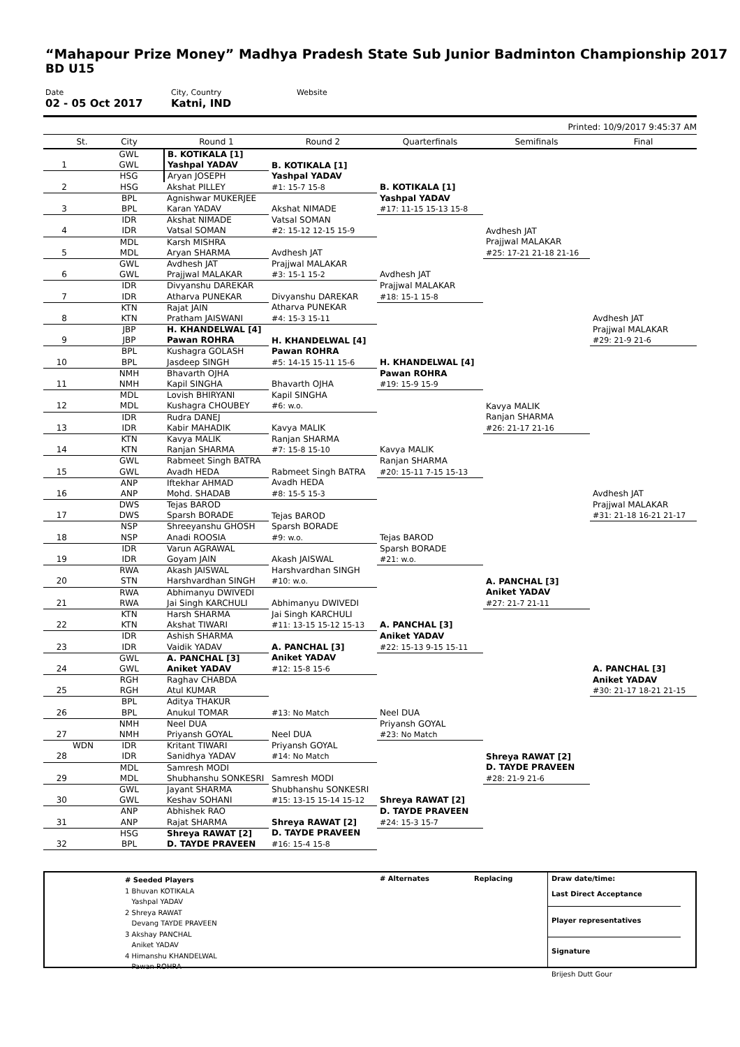“Mahapour Prize Money” Madhya Pradesh State Sub Junior Badminton Championship 2017
BD U15
Date
02 - 05 Oct 2017
City, Country
Katni, IND
Website
Printed: 10/9/2017 9:45:37 AM
| | St. | City | Round 1 | Round 2 | Quarterfinals | Semifinals | Final |
| --- | --- | --- | --- | --- | --- | --- | --- |
| | | GWL | B. KOTIKALA [1] | | | | |
| 1 | | GWL | Yashpal YADAV | B. KOTIKALA [1] | | | |
| | | HSG | Aryan JOSEPH | Yashpal YADAV | | | |
| 2 | | HSG | Akshat PILLEY | #1: 15-7 15-8 | B. KOTIKALA [1] | | |
| | | BPL | Agnishwar MUKERJEE | | Yashpal YADAV | | |
| 3 | | BPL | Karan YADAV | Akshat NIMADE | #17: 11-15 15-13 15-8 | | |
| | | IDR | Akshat NIMADE | Vatsal SOMAN | | | |
| 4 | | IDR | Vatsal SOMAN | #2: 15-12 12-15 15-9 | | Avdhesh JAT | |
| | | MDL | Karsh MISHRA | | | Prajjwal MALAKAR | |
| 5 | | MDL | Aryan SHARMA | Avdhesh JAT | | #25: 17-21 21-18 21-16 | |
| | | GWL | Avdhesh JAT | Prajjwal MALAKAR | | | |
| 6 | | GWL | Prajjwal MALAKAR | #3: 15-1 15-2 | Avdhesh JAT | | |
| | | IDR | Divyanshu DAREKAR | | Prajjwal MALAKAR | | |
| 7 | | IDR | Atharva PUNEKAR | Divyanshu DAREKAR | #18: 15-1 15-8 | | |
| | | KTN | Rajat JAIN | Atharva PUNEKAR | | | |
| 8 | | KTN | Pratham JAISWANI | #4: 15-3 15-11 | | | Avdhesh JAT |
| | | JBP | H. KHANDELWAL [4] | | | | Prajjwal MALAKAR |
| 9 | | JBP | Pawan ROHRA | H. KHANDELWAL [4] | | | #29: 21-9 21-6 |
| | | BPL | Kushagra GOLASH | Pawan ROHRA | | | |
| 10 | | BPL | Jasdeep SINGH | #5: 14-15 15-11 15-6 | H. KHANDELWAL [4] | | |
| | | NMH | Bhavarth OJHA | | Pawan ROHRA | | |
| 11 | | NMH | Kapil SINGHA | Bhavarth OJHA | #19: 15-9 15-9 | | |
| | | MDL | Lovish BHIRYANI | Kapil SINGHA | | | |
| 12 | | MDL | Kushagra CHOUBEY | #6: w.o. | | Kavya MALIK | |
| | | IDR | Rudra DANEJ | | | Ranjan SHARMA | |
| 13 | | IDR | Kabir MAHADIK | Kavya MALIK | | #26: 21-17 21-16 | |
| | | KTN | Kavya MALIK | Ranjan SHARMA | | | |
| 14 | | KTN | Ranjan SHARMA | #7: 15-8 15-10 | Kavya MALIK | | |
| | | GWL | Rabmeet Singh BATRA | | Ranjan SHARMA | | |
| 15 | | GWL | Avadh HEDA | Rabmeet Singh BATRA | #20: 15-11 7-15 15-13 | | |
| | | ANP | Iftekhar AHMAD | Avadh HEDA | | | |
| 16 | | ANP | Mohd. SHADAB | #8: 15-5 15-3 | | | Avdhesh JAT |
| | | DWS | Tejas BAROD | | | | Prajjwal MALAKAR |
| 17 | | DWS | Sparsh BORADE | Tejas BAROD | | | #31: 21-18 16-21 21-17 |
| | | NSP | Shreeyanshu GHOSH | Sparsh BORADE | | | |
| 18 | | NSP | Anadi ROOSIA | #9: w.o. | Tejas BAROD | | |
| | | IDR | Varun AGRAWAL | | Sparsh BORADE | | |
| 19 | | IDR | Goyam JAIN | Akash JAISWAL | #21: w.o. | | |
| | | RWA | Akash JAISWAL | Harshvardhan SINGH | | | |
| 20 | | STN | Harshvardhan SINGH | #10: w.o. | | A. PANCHAL [3] | |
| | | RWA | Abhimanyu DWIVEDI | | | Aniket YADAV | |
| 21 | | RWA | Jai Singh KARCHULI | Abhimanyu DWIVEDI | | #27: 21-7 21-11 | |
| | | KTN | Harsh SHARMA | Jai Singh KARCHULI | | | |
| 22 | | KTN | Akshat TIWARI | #11: 13-15 15-12 15-13 | A. PANCHAL [3] | | |
| | | IDR | Ashish SHARMA | | Aniket YADAV | | |
| 23 | | IDR | Vaidik YADAV | A. PANCHAL [3] | #22: 15-13 9-15 15-11 | | |
| | | GWL | A. PANCHAL [3] | Aniket YADAV | | | |
| 24 | | GWL | Aniket YADAV | #12: 15-8 15-6 | | | A. PANCHAL [3] |
| | | RGH | Raghav CHABDA | | | | Aniket YADAV |
| 25 | | RGH | Atul KUMAR | | | | #30: 21-17 18-21 21-15 |
| | | BPL | Aditya THAKUR | | | | |
| 26 | | BPL | Anukul TOMAR | #13: No Match | Neel DUA | | |
| | | NMH | Neel DUA | | Priyansh GOYAL | | |
| 27 | | NMH | Priyansh GOYAL | Neel DUA | #23: No Match | | |
| | WDN | IDR | Kritant TIWARI | Priyansh GOYAL | | | |
| 28 | | IDR | Sanidhya YADAV | #14: No Match | | Shreya RAWAT [2] | |
| | | MDL | Samresh MODI | | | D. TAYDE PRAVEEN | |
| 29 | | MDL | Shubhanshu SONKESRI | Samresh MODI | | #28: 21-9 21-6 | |
| | | GWL | Jayant SHARMA | Shubhanshu SONKESRI | | | |
| 30 | | GWL | Keshav SOHANI | #15: 13-15 15-14 15-12 | Shreya RAWAT [2] | | |
| | | ANP | Abhishek RAO | | D. TAYDE PRAVEEN | | |
| 31 | | ANP | Rajat SHARMA | Shreya RAWAT [2] | #24: 15-3 15-7 | | |
| | | HSG | Shreya RAWAT [2] | D. TAYDE PRAVEEN | | | |
| 32 | | BPL | D. TAYDE PRAVEEN | #16: 15-4 15-8 | | | |
# Seeded Players
1 Bhuvan KOTIKALA
Yashpal YADAV
2 Shreya RAWAT
Devang TAYDE PRAVEEN
3 Akshay PANCHAL
Aniket YADAV
4 Himanshu KHANDELWAL
Pawan ROHRA
# Alternates Replacing
Draw date/time:
Last Direct Acceptance
Player representatives
Signature
Brijesh Dutt Gour